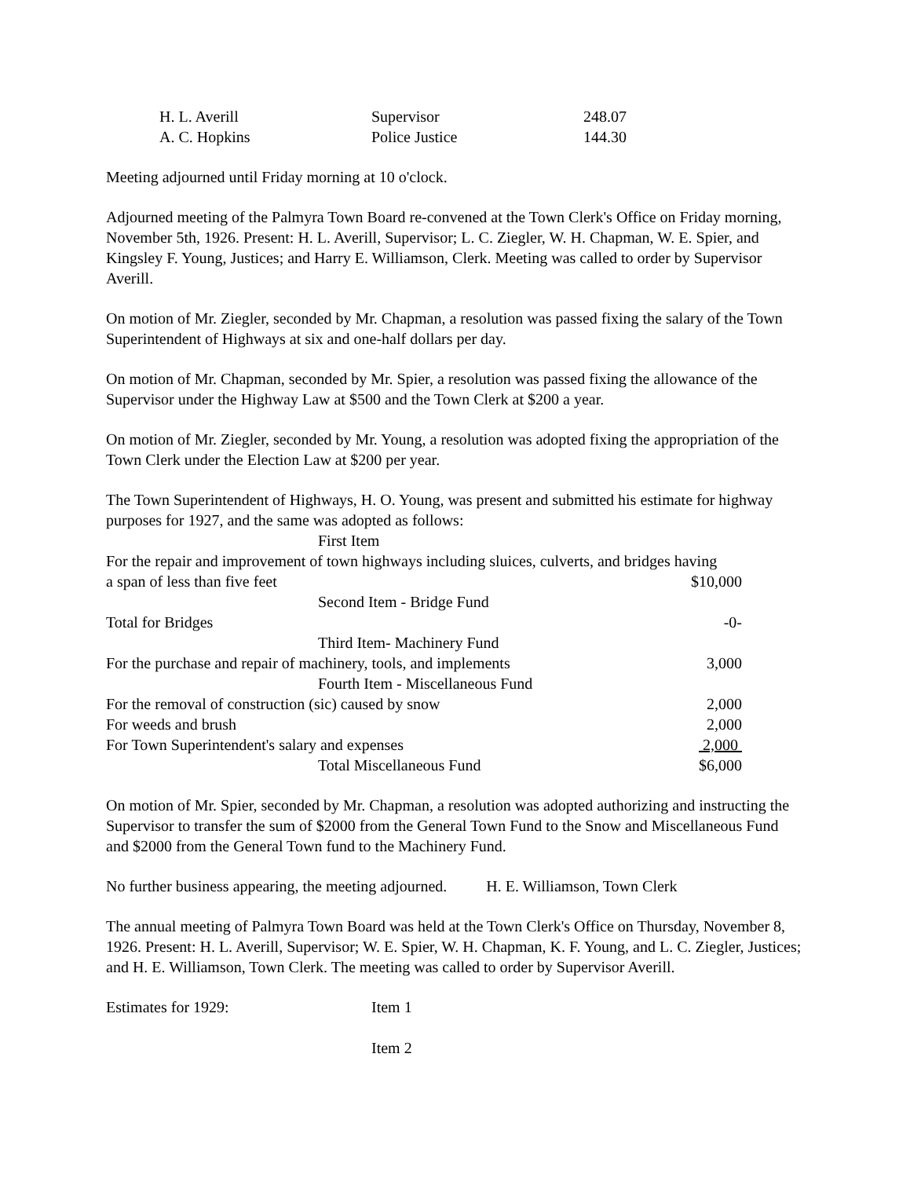| H. L. Averill | Supervisor | 248.07 |
| A. C. Hopkins | Police Justice | 144.30 |
Meeting adjourned until Friday morning at 10 o'clock.
Adjourned meeting of the Palmyra Town Board re-convened at the Town Clerk's Office on Friday morning, November 5th, 1926. Present: H. L. Averill, Supervisor; L. C. Ziegler, W. H. Chapman, W. E. Spier, and Kingsley F. Young, Justices; and Harry E. Williamson, Clerk. Meeting was called to order by Supervisor Averill.
On motion of Mr. Ziegler, seconded by Mr. Chapman, a resolution was passed fixing the salary of the Town Superintendent of Highways at six and one-half dollars per day.
On motion of Mr. Chapman, seconded by Mr. Spier, a resolution was passed fixing the allowance of the Supervisor under the Highway Law at $500 and the Town Clerk at $200 a year.
On motion of Mr. Ziegler, seconded by Mr. Young, a resolution was adopted fixing the appropriation of the Town Clerk under the Election Law at $200 per year.
The Town Superintendent of Highways, H. O. Young, was present and submitted his estimate for highway purposes for 1927, and the same was adopted as follows:
| First Item | |
| For the repair and improvement of town highways including sluices, culverts, and bridges having | |
| a span of less than five feet | $10,000 |
| Second Item - Bridge Fund | |
| Total for Bridges | -0- |
| Third Item- Machinery Fund | |
| For the purchase and repair of machinery, tools, and implements | 3,000 |
| Fourth Item - Miscellaneous Fund | |
| For the removal of construction (sic) caused by snow | 2,000 |
| For weeds and brush | 2,000 |
| For Town Superintendent's salary and expenses | 2,000 |
| Total Miscellaneous Fund | $6,000 |
On motion of Mr. Spier, seconded by Mr. Chapman, a resolution was adopted authorizing and instructing the Supervisor to transfer the sum of $2000 from the General Town Fund to the Snow and Miscellaneous Fund and $2000 from the General Town fund to the Machinery Fund.
No further business appearing, the meeting adjourned. H. E. Williamson, Town Clerk
The annual meeting of Palmyra Town Board was held at the Town Clerk's Office on Thursday, November 8, 1926. Present: H. L. Averill, Supervisor; W. E. Spier, W. H. Chapman, K. F. Young, and L. C. Ziegler, Justices; and H. E. Williamson, Town Clerk. The meeting was called to order by Supervisor Averill.
| Estimates for 1929: | Item 1 |
| | Item 2 |